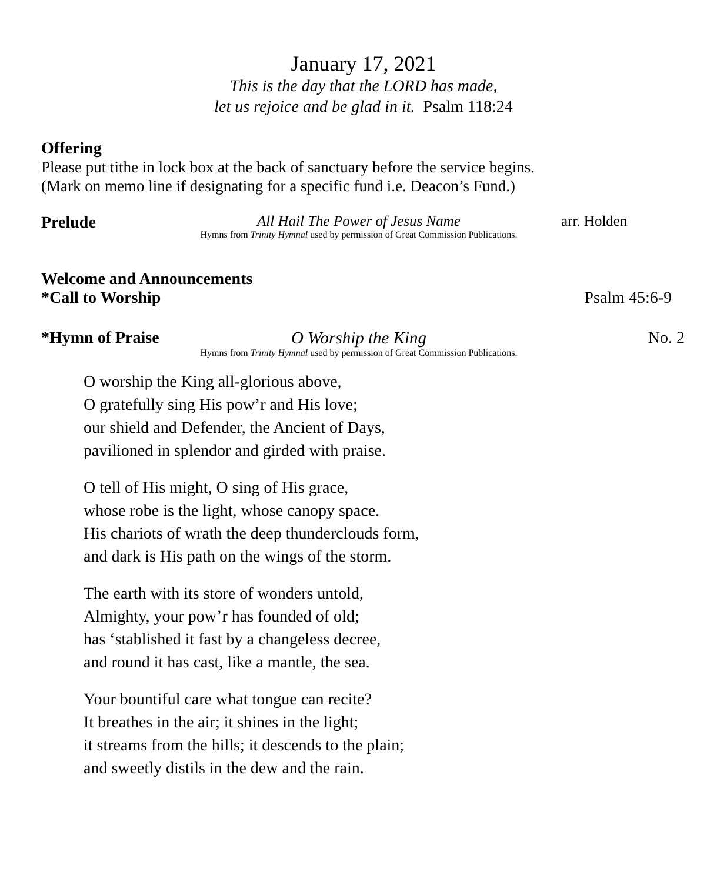January 17, 2021
This is the day that the LORD has made,
let us rejoice and be glad in it. Psalm 118:24
Offering
Please put tithe in lock box at the back of sanctuary before the service begins.
(Mark on memo line if designating for a specific fund i.e. Deacon’s Fund.)
Prelude All Hail The Power of Jesus Name
Hymns from Trinity Hymnal used by permission of Great Commission Publications.
arr. Holden
Welcome and Announcements
*Call to Worship Psalm 45:6-9
*Hymn of Praise
O Worship the King
Hymns from Trinity Hymnal used by permission of Great Commission Publications.
No. 2
O worship the King all-glorious above,
O gratefully sing His pow’r and His love;
our shield and Defender, the Ancient of Days,
pavilioned in splendor and girded with praise.
O tell of His might, O sing of His grace,
whose robe is the light, whose canopy space.
His chariots of wrath the deep thunderclouds form,
and dark is His path on the wings of the storm.
The earth with its store of wonders untold,
Almighty, your pow’r has founded of old;
has ‘stablished it fast by a changeless decree,
and round it has cast, like a mantle, the sea.
Your bountiful care what tongue can recite?
It breathes in the air; it shines in the light;
it streams from the hills; it descends to the plain;
and sweetly distils in the dew and the rain.